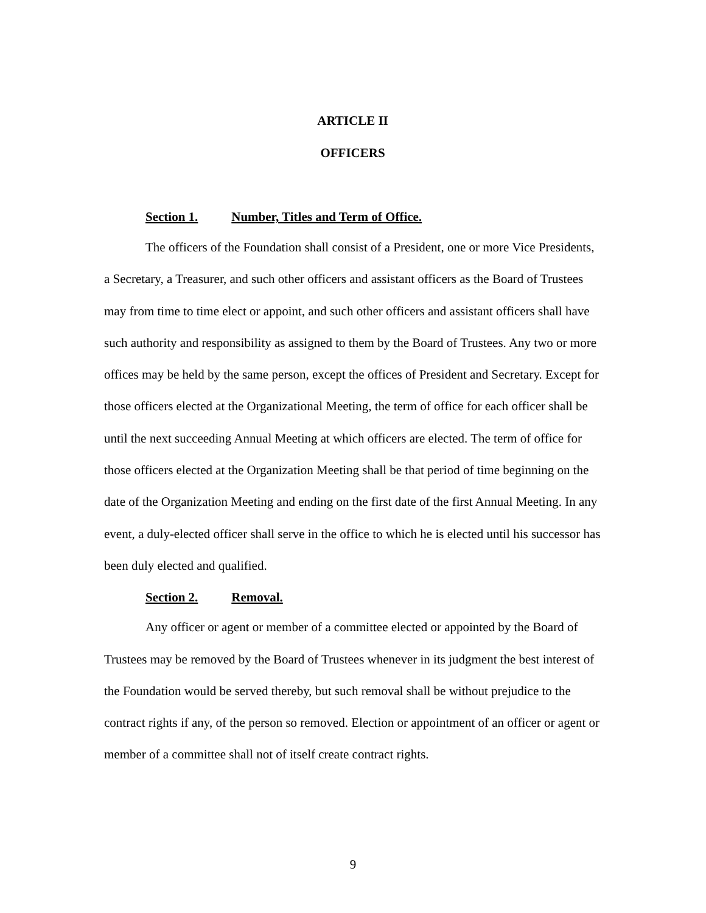ARTICLE II
OFFICERS
Section 1. Number, Titles and Term of Office.
The officers of the Foundation shall consist of a President, one or more Vice Presidents, a Secretary, a Treasurer, and such other officers and assistant officers as the Board of Trustees may from time to time elect or appoint, and such other officers and assistant officers shall have such authority and responsibility as assigned to them by the Board of Trustees. Any two or more offices may be held by the same person, except the offices of President and Secretary. Except for those officers elected at the Organizational Meeting, the term of office for each officer shall be until the next succeeding Annual Meeting at which officers are elected. The term of office for those officers elected at the Organization Meeting shall be that period of time beginning on the date of the Organization Meeting and ending on the first date of the first Annual Meeting. In any event, a duly-elected officer shall serve in the office to which he is elected until his successor has been duly elected and qualified.
Section 2. Removal.
Any officer or agent or member of a committee elected or appointed by the Board of Trustees may be removed by the Board of Trustees whenever in its judgment the best interest of the Foundation would be served thereby, but such removal shall be without prejudice to the contract rights if any, of the person so removed. Election or appointment of an officer or agent or member of a committee shall not of itself create contract rights.
9